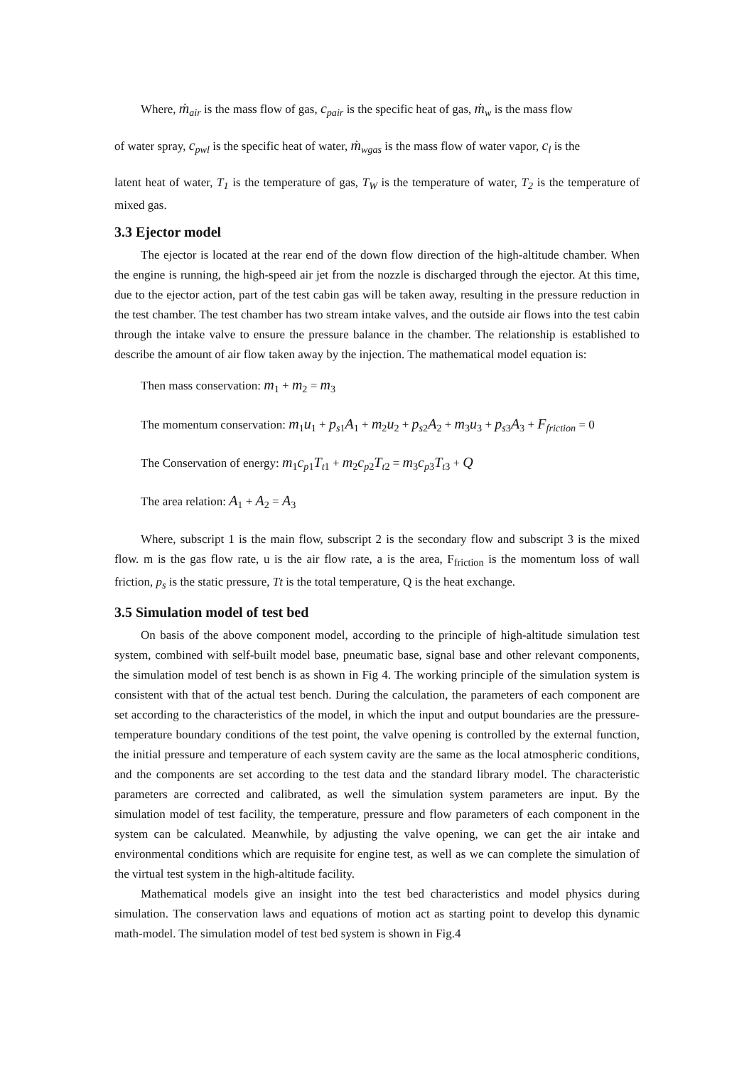Where, ṁ<sub>air</sub> is the mass flow of gas, c<sub>pair</sub> is the specific heat of gas, ṁ<sub>w</sub> is the mass flow
of water spray, c<sub>pwl</sub> is the specific heat of water, ṁ<sub>wgas</sub> is the mass flow of water vapor, c<sub>l</sub> is the
latent heat of water, T<sub>1</sub> is the temperature of gas, T<sub>W</sub> is the temperature of water, T<sub>2</sub> is the temperature of mixed gas.
3.3 Ejector model
The ejector is located at the rear end of the down flow direction of the high-altitude chamber. When the engine is running, the high-speed air jet from the nozzle is discharged through the ejector. At this time, due to the ejector action, part of the test cabin gas will be taken away, resulting in the pressure reduction in the test chamber. The test chamber has two stream intake valves, and the outside air flows into the test cabin through the intake valve to ensure the pressure balance in the chamber. The relationship is established to describe the amount of air flow taken away by the injection. The mathematical model equation is:
Then mass conservation: m<sub>1</sub> + m<sub>2</sub> = m<sub>3</sub>
The momentum conservation: m<sub>1</sub>u<sub>1</sub> + p<sub>s1</sub>A<sub>1</sub> + m<sub>2</sub>u<sub>2</sub> + p<sub>s2</sub>A<sub>2</sub> + m<sub>3</sub>u<sub>3</sub> + p<sub>s3</sub>A<sub>3</sub> + F<sub>friction</sub> = 0
The Conservation of energy: m<sub>1</sub>c<sub>p1</sub>T<sub>t1</sub> + m<sub>2</sub>c<sub>p2</sub>T<sub>t2</sub> = m<sub>3</sub>c<sub>p3</sub>T<sub>t3</sub> + Q
The area relation: A<sub>1</sub> + A<sub>2</sub> = A<sub>3</sub>
Where, subscript 1 is the main flow, subscript 2 is the secondary flow and subscript 3 is the mixed flow. m is the gas flow rate, u is the air flow rate, a is the area, F<sub>friction</sub> is the momentum loss of wall friction, p<sub>s</sub> is the static pressure, Tt is the total temperature, Q is the heat exchange.
3.5 Simulation model of test bed
On basis of the above component model, according to the principle of high-altitude simulation test system, combined with self-built model base, pneumatic base, signal base and other relevant components, the simulation model of test bench is as shown in Fig 4. The working principle of the simulation system is consistent with that of the actual test bench. During the calculation, the parameters of each component are set according to the characteristics of the model, in which the input and output boundaries are the pressure-temperature boundary conditions of the test point, the valve opening is controlled by the external function, the initial pressure and temperature of each system cavity are the same as the local atmospheric conditions, and the components are set according to the test data and the standard library model. The characteristic parameters are corrected and calibrated, as well the simulation system parameters are input. By the simulation model of test facility, the temperature, pressure and flow parameters of each component in the system can be calculated. Meanwhile, by adjusting the valve opening, we can get the air intake and environmental conditions which are requisite for engine test, as well as we can complete the simulation of the virtual test system in the high-altitude facility.
Mathematical models give an insight into the test bed characteristics and model physics during simulation. The conservation laws and equations of motion act as starting point to develop this dynamic math-model. The simulation model of test bed system is shown in Fig.4